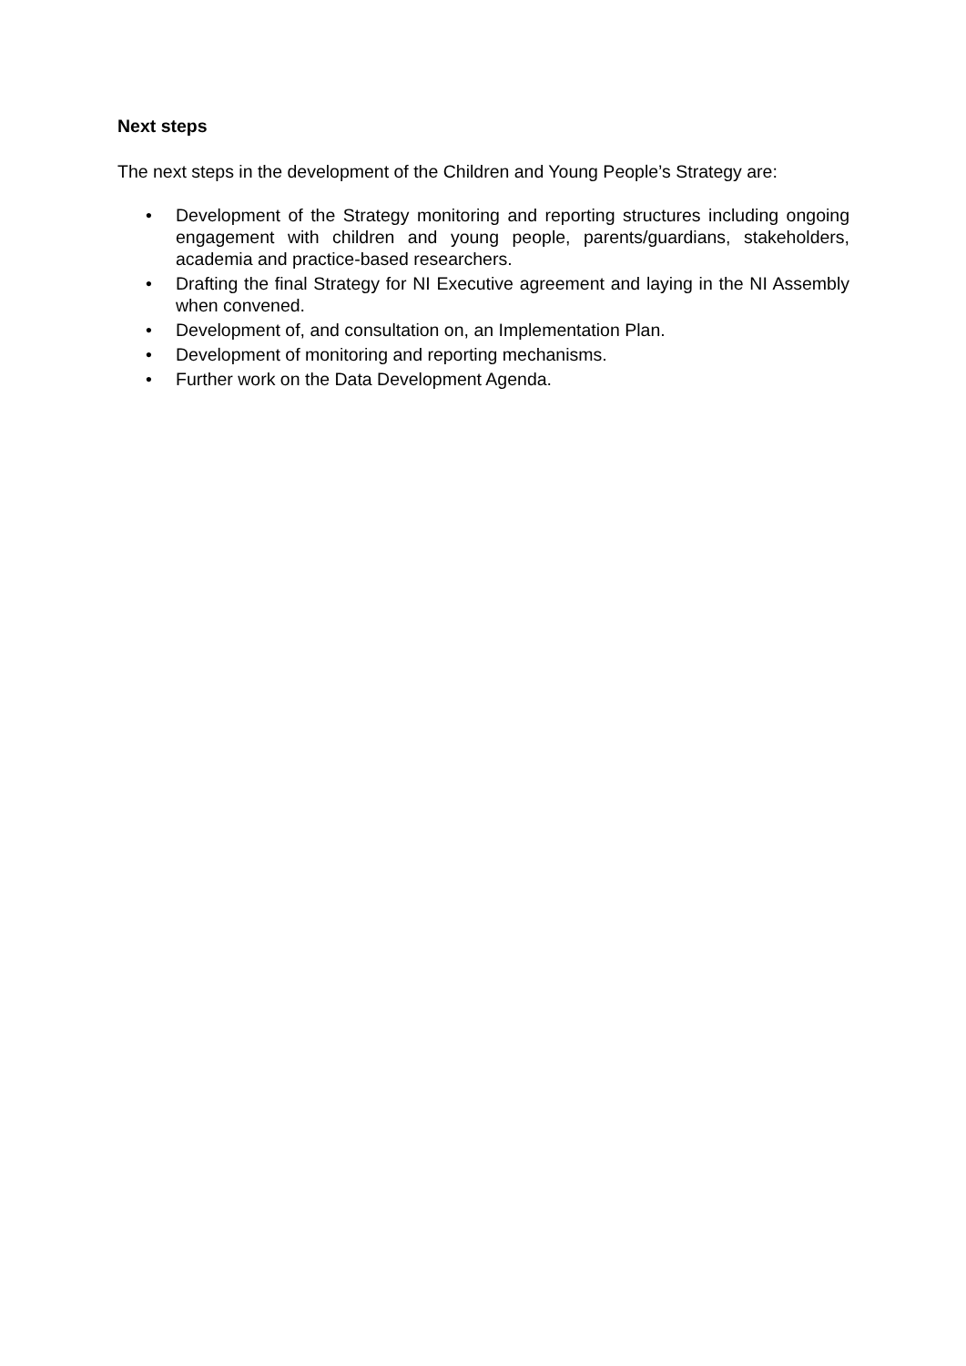Next steps
The next steps in the development of the Children and Young People’s Strategy are:
• Development of the Strategy monitoring and reporting structures including ongoing engagement with children and young people, parents/guardians, stakeholders, academia and practice-based researchers.
• Drafting the final Strategy for NI Executive agreement and laying in the NI Assembly when convened.
• Development of, and consultation on, an Implementation Plan.
• Development of monitoring and reporting mechanisms.
• Further work on the Data Development Agenda.